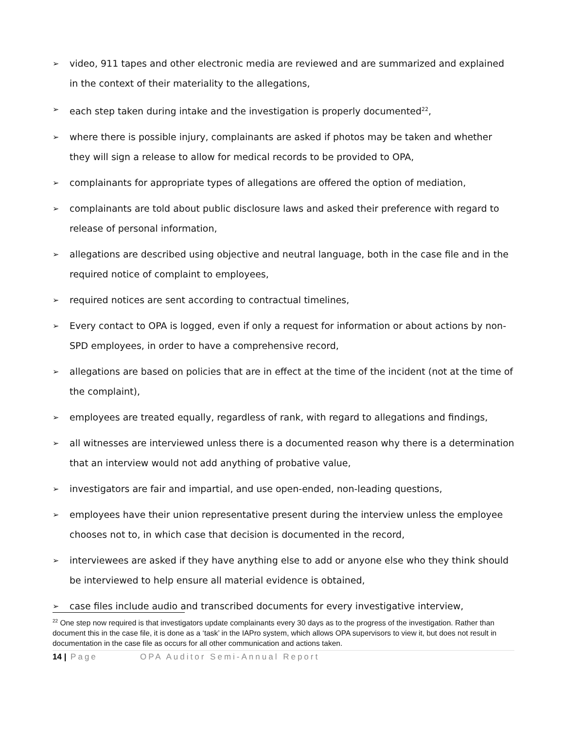➢ video, 911 tapes and other electronic media are reviewed and are summarized and explained in the context of their materiality to the allegations,
➢ each step taken during intake and the investigation is properly documented<sup>22</sup>,
➢ where there is possible injury, complainants are asked if photos may be taken and whether they will sign a release to allow for medical records to be provided to OPA,
➢ complainants for appropriate types of allegations are offered the option of mediation,
➢ complainants are told about public disclosure laws and asked their preference with regard to release of personal information,
➢ allegations are described using objective and neutral language, both in the case file and in the required notice of complaint to employees,
➢ required notices are sent according to contractual timelines,
➢ Every contact to OPA is logged, even if only a request for information or about actions by non-SPD employees, in order to have a comprehensive record,
➢ allegations are based on policies that are in effect at the time of the incident (not at the time of the complaint),
➢ employees are treated equally, regardless of rank, with regard to allegations and findings,
➢ all witnesses are interviewed unless there is a documented reason why there is a determination that an interview would not add anything of probative value,
➢ investigators are fair and impartial, and use open-ended, non-leading questions,
➢ employees have their union representative present during the interview unless the employee chooses not to, in which case that decision is documented in the record,
➢ interviewees are asked if they have anything else to add or anyone else who they think should be interviewed to help ensure all material evidence is obtained,
➢ case files include audio and transcribed documents for every investigative interview,
<sup>22</sup> One step now required is that investigators update complainants every 30 days as to the progress of the investigation. Rather than document this in the case file, it is done as a ‘task’ in the IAPro system, which allows OPA supervisors to view it, but does not result in documentation in the case file as occurs for all other communication and actions taken.
14 | Page OPA Auditor Semi-Annual Report